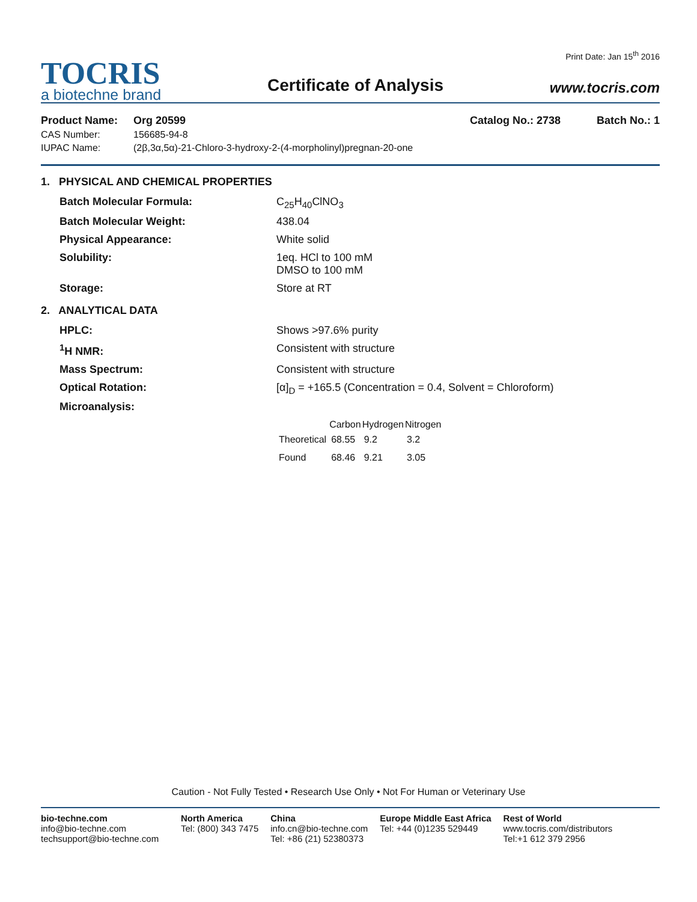TOCRIS
a biotechne brand
Certificate of Analysis
Print Date: Jan 15<sup>th</sup> 2016
www.tocris.com
Product Name: Org 20599 Catalog No.: 2738 Batch No.: 1
CAS Number: 156685-94-8
IUPAC Name: (2β,3α,5α)-21-Chloro-3-hydroxy-2-(4-morpholinyl)pregnan-20-one
1. PHYSICAL AND CHEMICAL PROPERTIES
Batch Molecular Formula: C<sub>25</sub>H<sub>40</sub>ClNO<sub>3</sub>
Batch Molecular Weight: 438.04
Physical Appearance: White solid
Solubility: 1eq. HCl to 100 mM
DMSO to 100 mM
Storage: Store at RT
2. ANALYTICAL DATA
HPLC: Shows >97.6% purity
<sup>1</sup>H NMR: Consistent with structure
Mass Spectrum: Consistent with structure
Optical Rotation: [α]<sub>D</sub> = +165.5 (Concentration = 0.4, Solvent = Chloroform)
Microanalysis:
| | Carbon | Hydrogen | Nitrogen |
| --- | --- | --- | --- |
| Theoretical | 68.55 | 9.2 | 3.2 |
| Found | 68.46 | 9.21 | 3.05 |
Caution - Not Fully Tested • Research Use Only • Not For Human or Veterinary Use
bio-techne.com
info@bio-techne.com
techsupport@bio-techne.com
North America
Tel: (800) 343 7475
China
info.cn@bio-techne.com
Tel: +86 (21) 52380373
Europe Middle East Africa
Tel: +44 (0)1235 529449
Rest of World
www.tocris.com/distributors
Tel:+1 612 379 2956